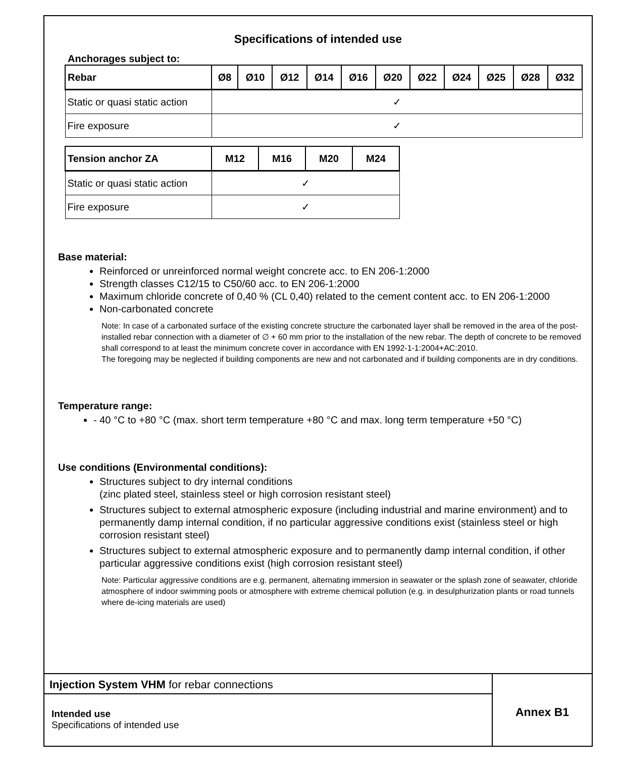Specifications of intended use
Anchorages subject to:
| Rebar | Ø8 | Ø10 | Ø12 | Ø14 | Ø16 | Ø20 | Ø22 | Ø24 | Ø25 | Ø28 | Ø32 |
| --- | --- | --- | --- | --- | --- | --- | --- | --- | --- | --- | --- |
| Static or quasi static action | ✓ | | | | | | | | | | |
| Fire exposure | ✓ | | | | | | | | | | |
| Tension anchor ZA | M12 | M16 | M20 | M24 |
| --- | --- | --- | --- | --- |
| Static or quasi static action | ✓ | | | |
| Fire exposure | ✓ | | | |
Base material:
Reinforced or unreinforced normal weight concrete acc. to EN 206-1:2000
Strength classes C12/15 to C50/60 acc. to EN 206-1:2000
Maximum chloride concrete of 0,40 % (CL 0,40) related to the cement content acc. to EN 206-1:2000
Non-carbonated concrete
Note: In case of a carbonated surface of the existing concrete structure the carbonated layer shall be removed in the area of the post-installed rebar connection with a diameter of ∅ + 60 mm prior to the installation of the new rebar. The depth of concrete to be removed shall correspond to at least the minimum concrete cover in accordance with EN 1992-1-1:2004+AC:2010.
The foregoing may be neglected if building components are new and not carbonated and if building components are in dry conditions.
Temperature range:
- 40 °C to +80 °C (max. short term temperature +80 °C and max. long term temperature +50 °C)
Use conditions (Environmental conditions):
Structures subject to dry internal conditions
(zinc plated steel, stainless steel or high corrosion resistant steel)
Structures subject to external atmospheric exposure (including industrial and marine environment) and to permanently damp internal condition, if no particular aggressive conditions exist (stainless steel or high corrosion resistant steel)
Structures subject to external atmospheric exposure and to permanently damp internal condition, if other particular aggressive conditions exist (high corrosion resistant steel)
Note: Particular aggressive conditions are e.g. permanent, alternating immersion in seawater or the splash zone of seawater, chloride atmosphere of indoor swimming pools or atmosphere with extreme chemical pollution (e.g. in desulphurization plants or road tunnels where de-icing materials are used)
Injection System VHM for rebar connections
Intended use
Specifications of intended use
Annex B1